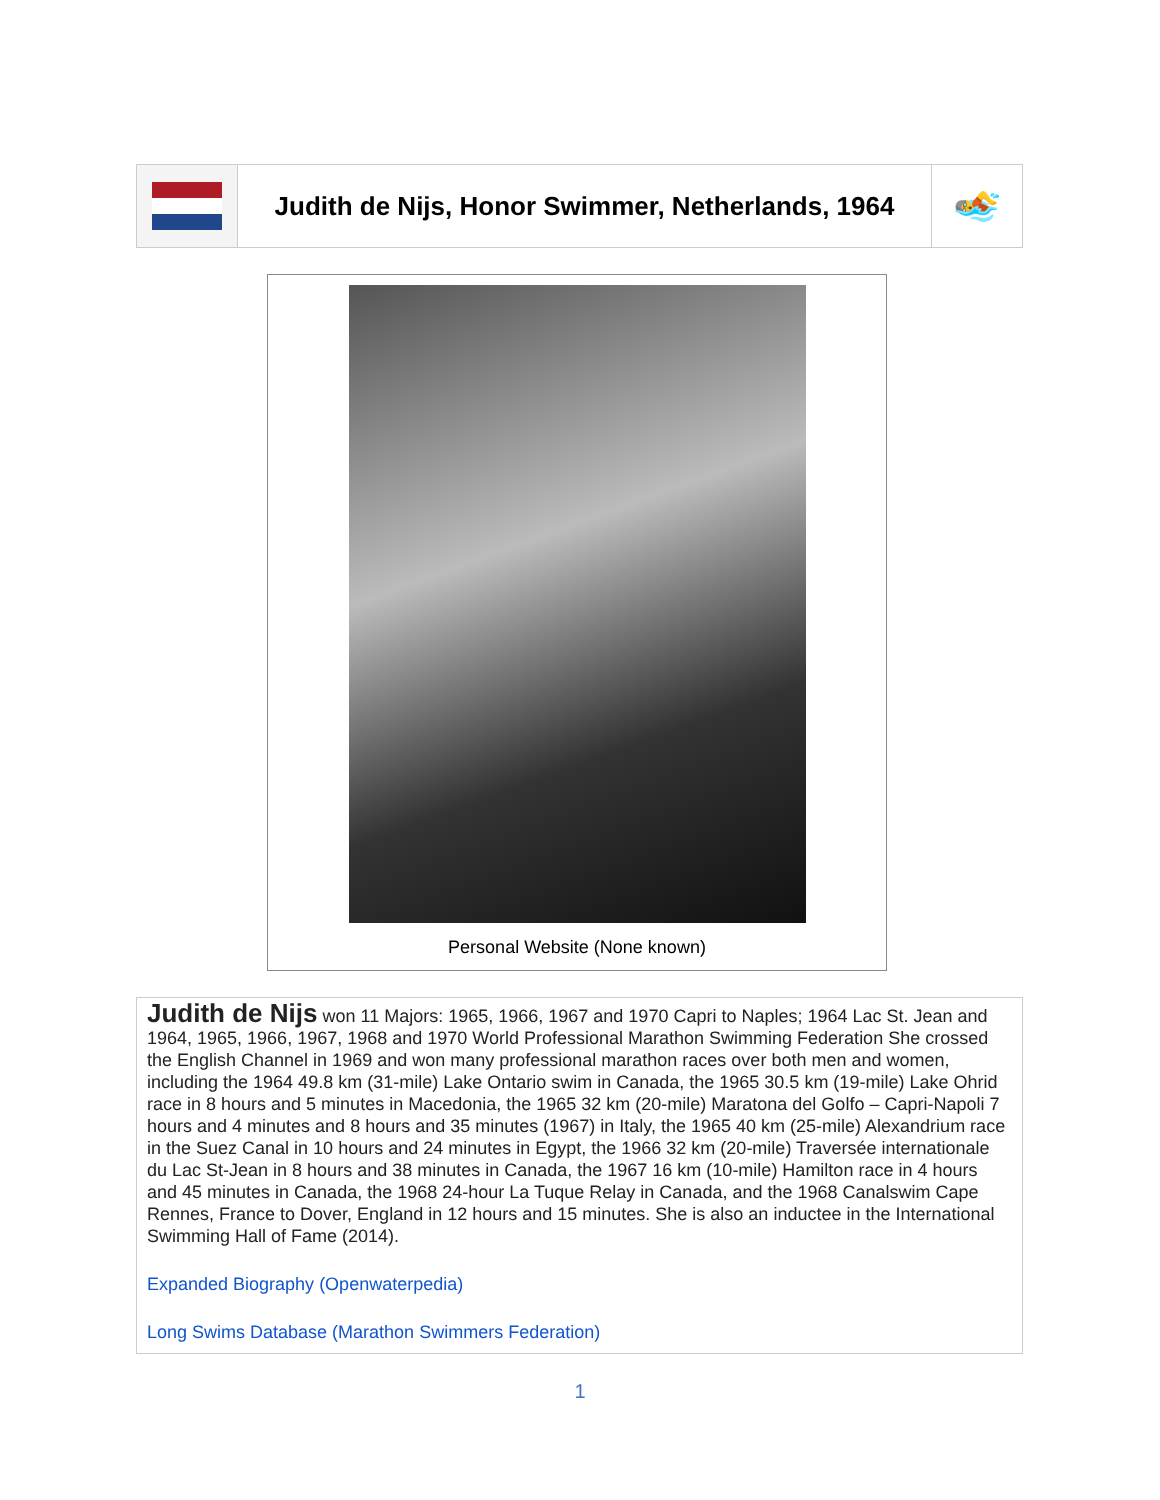| | Judith de Nijs, Honor Swimmer, Netherlands, 1964 | 🏊 |
Personal Website (None known)
Judith de Nijs won 11 Majors: 1965, 1966, 1967 and 1970 Capri to Naples; 1964 Lac St. Jean and 1964, 1965, 1966, 1967, 1968 and 1970 World Professional Marathon Swimming Federation She crossed the English Channel in 1969 and won many professional marathon races over both men and women, including the 1964 49.8 km (31-mile) Lake Ontario swim in Canada, the 1965 30.5 km (19-mile) Lake Ohrid race in 8 hours and 5 minutes in Macedonia, the 1965 32 km (20-mile) Maratona del Golfo – Capri-Napoli 7 hours and 4 minutes and 8 hours and 35 minutes (1967) in Italy, the 1965 40 km (25-mile) Alexandrium race in the Suez Canal in 10 hours and 24 minutes in Egypt, the 1966 32 km (20-mile) Traversée internationale du Lac St-Jean in 8 hours and 38 minutes in Canada, the 1967 16 km (10-mile) Hamilton race in 4 hours and 45 minutes in Canada, the 1968 24-hour La Tuque Relay in Canada, and the 1968 Canalswim Cape Rennes, France to Dover, England in 12 hours and 15 minutes. She is also an inductee in the International Swimming Hall of Fame (2014).
Expanded Biography (Openwaterpedia)
Long Swims Database (Marathon Swimmers Federation)
1